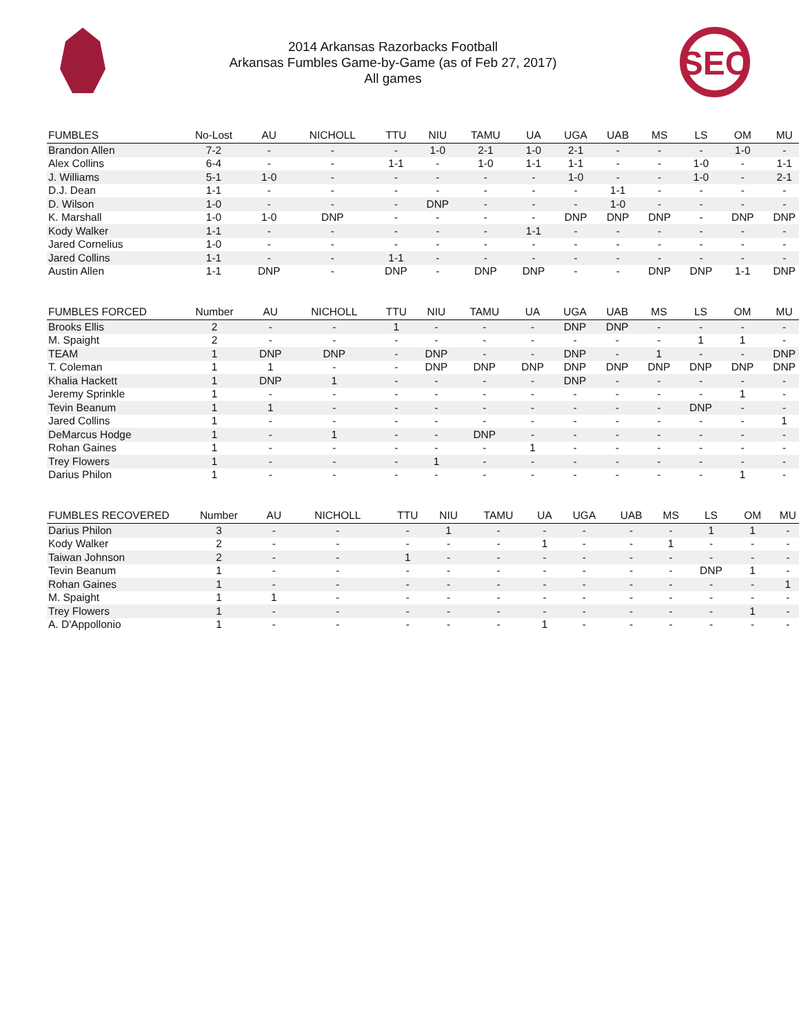2014 Arkansas Razorbacks Football
Arkansas Fumbles Game-by-Game (as of Feb 27, 2017)
All games
SEC
| FUMBLES | No-Lost | AU | NICHOLL | TTU | NIU | TAMU | UA | UGA | UAB | MS | LS | OM | MU |
| --- | --- | --- | --- | --- | --- | --- | --- | --- | --- | --- | --- | --- | --- |
| Brandon Allen | 7-2 | - | - | - | 1-0 | 2-1 | 1-0 | 2-1 | - | - | - | 1-0 | - |
| Alex Collins | 6-4 | - | - | 1-1 | - | 1-0 | 1-1 | 1-1 | - | - | 1-0 | - | 1-1 |
| J. Williams | 5-1 | 1-0 | - | - | - | - | - | 1-0 | - | - | 1-0 | - | 2-1 |
| D.J. Dean | 1-1 | - | - | - | - | - | - | - | 1-1 | - | - | - | - |
| D. Wilson | 1-0 | - | - | - | DNP | - | - | - | 1-0 | - | - | - | - |
| K. Marshall | 1-0 | 1-0 | DNP | - | - | - | - | DNP | DNP | DNP | - | DNP | DNP |
| Kody Walker | 1-1 | - | - | - | - | - | 1-1 | - | - | - | - | - | - |
| Jared Cornelius | 1-0 | - | - | - | - | - | - | - | - | - | - | - | - |
| Jared Collins | 1-1 | - | - | 1-1 | - | - | - | - | - | - | - | - | - |
| Austin Allen | 1-1 | DNP | - | DNP | - | DNP | DNP | - | - | DNP | DNP | 1-1 | DNP |
| FUMBLES FORCED | Number | AU | NICHOLL | TTU | NIU | TAMU | UA | UGA | UAB | MS | LS | OM | MU |
| --- | --- | --- | --- | --- | --- | --- | --- | --- | --- | --- | --- | --- | --- |
| Brooks Ellis | 2 | - | - | 1 | - | - | - | DNP | DNP | - | - | - | - |
| M. Spaight | 2 | - | - | - | - | - | - | - | - | - | 1 | 1 | - |
| TEAM | 1 | DNP | DNP | - | DNP | - | - | DNP | - | 1 | - | - | DNP |
| T. Coleman | 1 | 1 | - | - | DNP | DNP | DNP | DNP | DNP | DNP | DNP | DNP | DNP |
| Khalia Hackett | 1 | DNP | 1 | - | - | - | - | DNP | - | - | - | - | - |
| Jeremy Sprinkle | 1 | - | - | - | - | - | - | - | - | - | - | 1 | - |
| Tevin Beanum | 1 | 1 | - | - | - | - | - | - | - | - | DNP | - | - |
| Jared Collins | 1 | - | - | - | - | - | - | - | - | - | - | - | 1 |
| DeMarcus Hodge | 1 | - | 1 | - | - | DNP | - | - | - | - | - | - | - |
| Rohan Gaines | 1 | - | - | - | - | - | 1 | - | - | - | - | - | - |
| Trey Flowers | 1 | - | - | - | 1 | - | - | - | - | - | - | - | - |
| Darius Philon | 1 | - | - | - | - | - | - | - | - | - | - | 1 | - |
| FUMBLES RECOVERED | Number | AU | NICHOLL | TTU | NIU | TAMU | UA | UGA | UAB | MS | LS | OM | MU |
| --- | --- | --- | --- | --- | --- | --- | --- | --- | --- | --- | --- | --- | --- |
| Darius Philon | 3 | - | - | - | 1 | - | - | - | - | - | 1 | 1 | - |
| Kody Walker | 2 | - | - | - | - | - | 1 | - | - | 1 | - | - | - |
| Taiwan Johnson | 2 | - | - | 1 | - | - | - | - | - | - | - | - | - |
| Tevin Beanum | 1 | - | - | - | - | - | - | - | - | - | DNP | 1 | - |
| Rohan Gaines | 1 | - | - | - | - | - | - | - | - | - | - | - | 1 |
| M. Spaight | 1 | 1 | - | - | - | - | - | - | - | - | - | - | - |
| Trey Flowers | 1 | - | - | - | - | - | - | - | - | - | - | 1 | - |
| A. D'Appollonio | 1 | - | - | - | - | - | 1 | - | - | - | - | - | - |